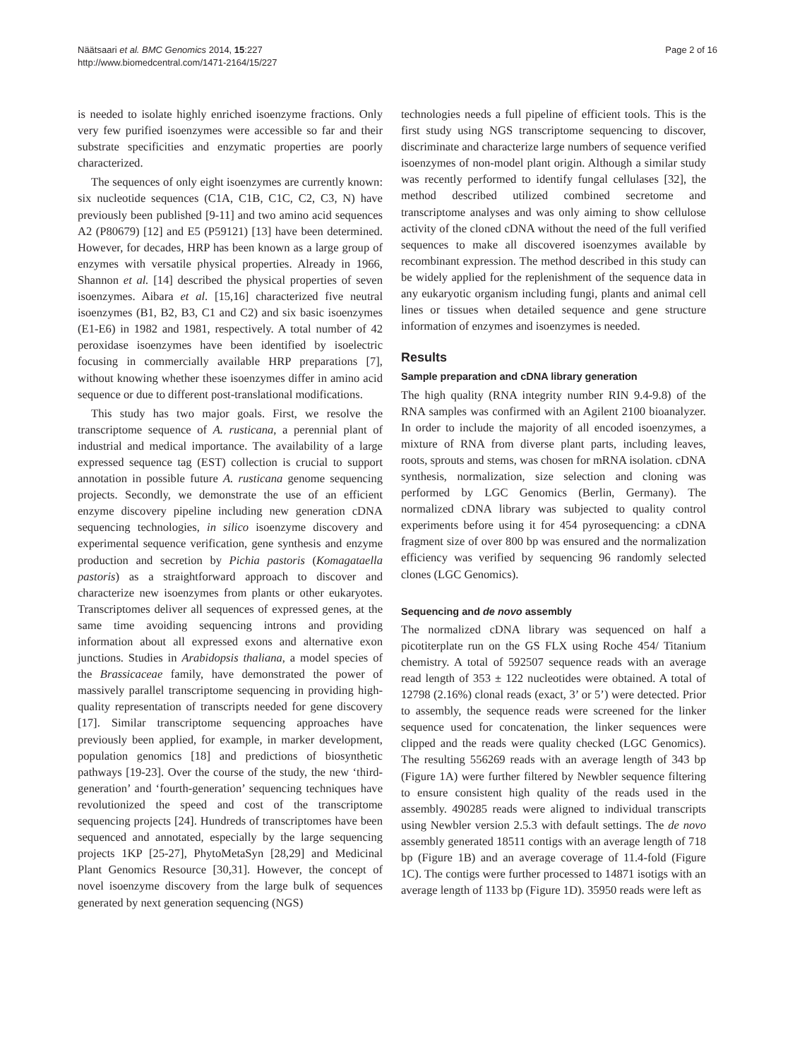Näätsaari et al. BMC Genomics 2014, 15:227
http://www.biomedcentral.com/1471-2164/15/227
Page 2 of 16
is needed to isolate highly enriched isoenzyme fractions. Only very few purified isoenzymes were accessible so far and their substrate specificities and enzymatic properties are poorly characterized.
The sequences of only eight isoenzymes are currently known: six nucleotide sequences (C1A, C1B, C1C, C2, C3, N) have previously been published [9-11] and two amino acid sequences A2 (P80679) [12] and E5 (P59121) [13] have been determined. However, for decades, HRP has been known as a large group of enzymes with versatile physical properties. Already in 1966, Shannon et al. [14] described the physical properties of seven isoenzymes. Aibara et al. [15,16] characterized five neutral isoenzymes (B1, B2, B3, C1 and C2) and six basic isoenzymes (E1-E6) in 1982 and 1981, respectively. A total number of 42 peroxidase isoenzymes have been identified by isoelectric focusing in commercially available HRP preparations [7], without knowing whether these isoenzymes differ in amino acid sequence or due to different post-translational modifications.
This study has two major goals. First, we resolve the transcriptome sequence of A. rusticana, a perennial plant of industrial and medical importance. The availability of a large expressed sequence tag (EST) collection is crucial to support annotation in possible future A. rusticana genome sequencing projects. Secondly, we demonstrate the use of an efficient enzyme discovery pipeline including new generation cDNA sequencing technologies, in silico isoenzyme discovery and experimental sequence verification, gene synthesis and enzyme production and secretion by Pichia pastoris (Komagataella pastoris) as a straightforward approach to discover and characterize new isoenzymes from plants or other eukaryotes. Transcriptomes deliver all sequences of expressed genes, at the same time avoiding sequencing introns and providing information about all expressed exons and alternative exon junctions. Studies in Arabidopsis thaliana, a model species of the Brassicaceae family, have demonstrated the power of massively parallel transcriptome sequencing in providing high-quality representation of transcripts needed for gene discovery [17]. Similar transcriptome sequencing approaches have previously been applied, for example, in marker development, population genomics [18] and predictions of biosynthetic pathways [19-23]. Over the course of the study, the new ‘third-generation’ and ‘fourth-generation’ sequencing techniques have revolutionized the speed and cost of the transcriptome sequencing projects [24]. Hundreds of transcriptomes have been sequenced and annotated, especially by the large sequencing projects 1KP [25-27], PhytoMetaSyn [28,29] and Medicinal Plant Genomics Resource [30,31]. However, the concept of novel isoenzyme discovery from the large bulk of sequences generated by next generation sequencing (NGS)
technologies needs a full pipeline of efficient tools. This is the first study using NGS transcriptome sequencing to discover, discriminate and characterize large numbers of sequence verified isoenzymes of non-model plant origin. Although a similar study was recently performed to identify fungal cellulases [32], the method described utilized combined secretome and transcriptome analyses and was only aiming to show cellulose activity of the cloned cDNA without the need of the full verified sequences to make all discovered isoenzymes available by recombinant expression. The method described in this study can be widely applied for the replenishment of the sequence data in any eukaryotic organism including fungi, plants and animal cell lines or tissues when detailed sequence and gene structure information of enzymes and isoenzymes is needed.
Results
Sample preparation and cDNA library generation
The high quality (RNA integrity number RIN 9.4-9.8) of the RNA samples was confirmed with an Agilent 2100 bioanalyzer. In order to include the majority of all encoded isoenzymes, a mixture of RNA from diverse plant parts, including leaves, roots, sprouts and stems, was chosen for mRNA isolation. cDNA synthesis, normalization, size selection and cloning was performed by LGC Genomics (Berlin, Germany). The normalized cDNA library was subjected to quality control experiments before using it for 454 pyrosequencing: a cDNA fragment size of over 800 bp was ensured and the normalization efficiency was verified by sequencing 96 randomly selected clones (LGC Genomics).
Sequencing and de novo assembly
The normalized cDNA library was sequenced on half a picotiterplate run on the GS FLX using Roche 454/ Titanium chemistry. A total of 592507 sequence reads with an average read length of 353 ± 122 nucleotides were obtained. A total of 12798 (2.16%) clonal reads (exact, 3’ or 5’) were detected. Prior to assembly, the sequence reads were screened for the linker sequence used for concatenation, the linker sequences were clipped and the reads were quality checked (LGC Genomics). The resulting 556269 reads with an average length of 343 bp (Figure 1A) were further filtered by Newbler sequence filtering to ensure consistent high quality of the reads used in the assembly. 490285 reads were aligned to individual transcripts using Newbler version 2.5.3 with default settings. The de novo assembly generated 18511 contigs with an average length of 718 bp (Figure 1B) and an average coverage of 11.4-fold (Figure 1C). The contigs were further processed to 14871 isotigs with an average length of 1133 bp (Figure 1D). 35950 reads were left as